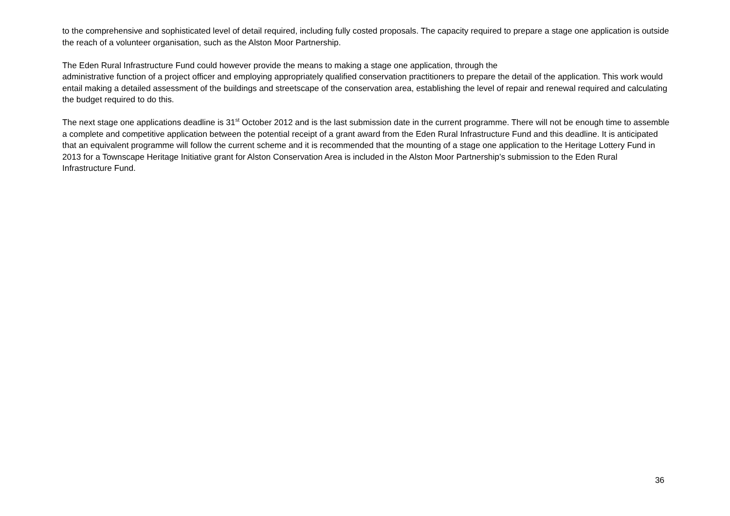to the comprehensive and sophisticated level of detail required, including fully costed proposals. The capacity required to prepare a stage one application is outside the reach of a volunteer organisation, such as the Alston Moor Partnership.
The Eden Rural Infrastructure Fund could however provide the means to making a stage one application, through the
administrative function of a project officer and employing appropriately qualified conservation practitioners to prepare the detail of the application. This work would entail making a detailed assessment of the buildings and streetscape of the conservation area, establishing the level of repair and renewal required and calculating the budget required to do this.
The next stage one applications deadline is 31<sup>st</sup> October 2012 and is the last submission date in the current programme. There will not be enough time to assemble a complete and competitive application between the potential receipt of a grant award from the Eden Rural Infrastructure Fund and this deadline. It is anticipated that an equivalent programme will follow the current scheme and it is recommended that the mounting of a stage one application to the Heritage Lottery Fund in 2013 for a Townscape Heritage Initiative grant for Alston Conservation Area is included in the Alston Moor Partnership’s submission to the Eden Rural
Infrastructure Fund.
36